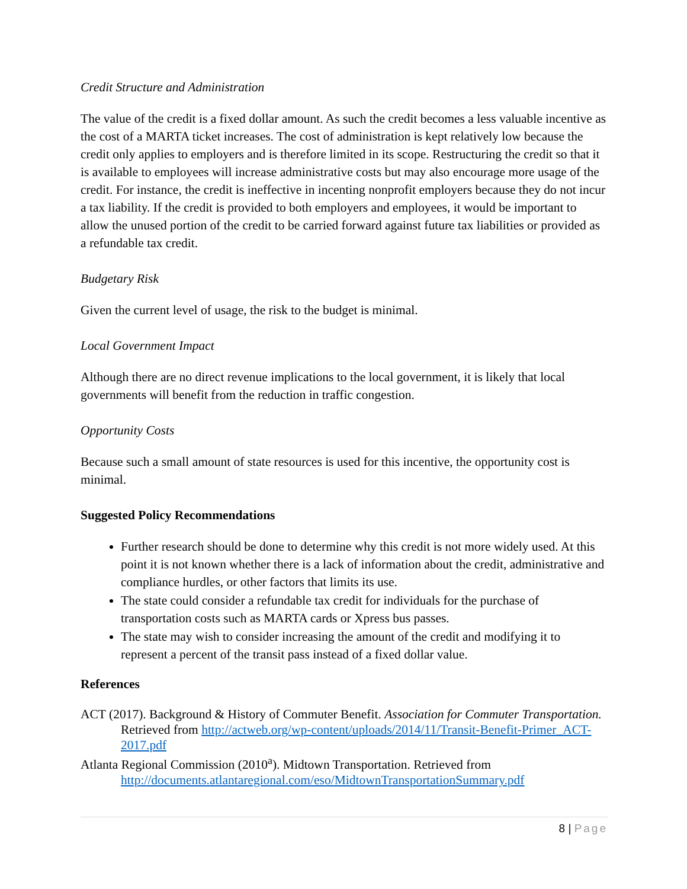Credit Structure and Administration
The value of the credit is a fixed dollar amount. As such the credit becomes a less valuable incentive as the cost of a MARTA ticket increases. The cost of administration is kept relatively low because the credit only applies to employers and is therefore limited in its scope. Restructuring the credit so that it is available to employees will increase administrative costs but may also encourage more usage of the credit. For instance, the credit is ineffective in incenting nonprofit employers because they do not incur a tax liability. If the credit is provided to both employers and employees, it would be important to allow the unused portion of the credit to be carried forward against future tax liabilities or provided as a refundable tax credit.
Budgetary Risk
Given the current level of usage, the risk to the budget is minimal.
Local Government Impact
Although there are no direct revenue implications to the local government, it is likely that local governments will benefit from the reduction in traffic congestion.
Opportunity Costs
Because such a small amount of state resources is used for this incentive, the opportunity cost is minimal.
Suggested Policy Recommendations
Further research should be done to determine why this credit is not more widely used. At this point it is not known whether there is a lack of information about the credit, administrative and compliance hurdles, or other factors that limits its use.
The state could consider a refundable tax credit for individuals for the purchase of transportation costs such as MARTA cards or Xpress bus passes.
The state may wish to consider increasing the amount of the credit and modifying it to represent a percent of the transit pass instead of a fixed dollar value.
References
ACT (2017). Background & History of Commuter Benefit. Association for Commuter Transportation. Retrieved from http://actweb.org/wp-content/uploads/2014/11/Transit-Benefit-Primer_ACT-2017.pdf
Atlanta Regional Commission (2010<sup>a</sup>). Midtown Transportation. Retrieved from http://documents.atlantaregional.com/eso/MidtownTransportationSummary.pdf
8 | Page